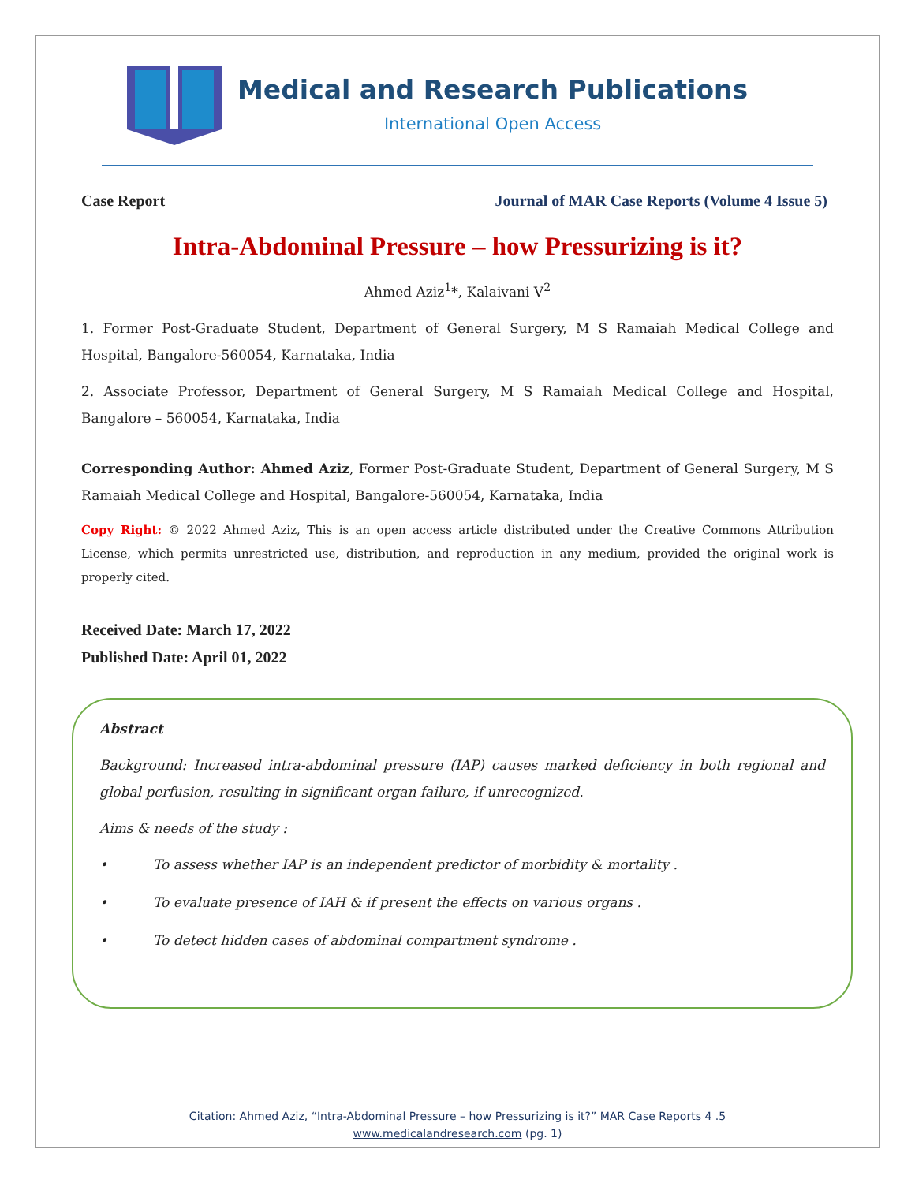Medical and Research Publications
International Open Access
Case Report Journal of MAR Case Reports (Volume 4 Issue 5)
Intra-Abdominal Pressure – how Pressurizing is it?
Ahmed Aziz<sup>1</sup>*, Kalaivani V<sup>2</sup>
1. Former Post-Graduate Student, Department of General Surgery, M S Ramaiah Medical College and Hospital, Bangalore-560054, Karnataka, India
2. Associate Professor, Department of General Surgery, M S Ramaiah Medical College and Hospital, Bangalore – 560054, Karnataka, India
Corresponding Author: Ahmed Aziz, Former Post-Graduate Student, Department of General Surgery, M S Ramaiah Medical College and Hospital, Bangalore-560054, Karnataka, India
Copy Right: © 2022 Ahmed Aziz, This is an open access article distributed under the Creative Commons Attribution License, which permits unrestricted use, distribution, and reproduction in any medium, provided the original work is properly cited.
Received Date: March 17, 2022
Published Date: April 01, 2022
Abstract
Background: Increased intra-abdominal pressure (IAP) causes marked deficiency in both regional and global perfusion, resulting in significant organ failure, if unrecognized.
Aims & needs of the study :
• To assess whether IAP is an independent predictor of morbidity & mortality .
• To evaluate presence of IAH & if present the effects on various organs .
• To detect hidden cases of abdominal compartment syndrome .
Citation: Ahmed Aziz, “Intra-Abdominal Pressure – how Pressurizing is it?” MAR Case Reports 4 .5
www.medicalandresearch.com (pg. 1)